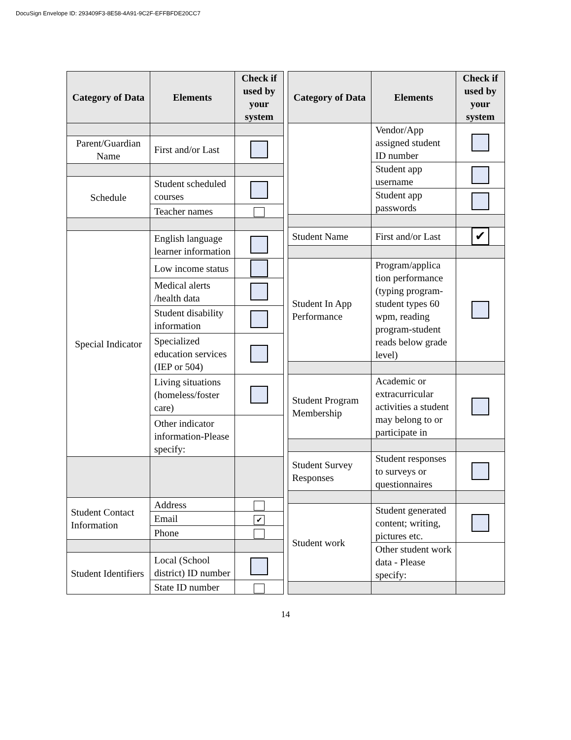DocuSign Envelope ID: 293409F3-8E58-4A91-9C2F-EFFBFDE20CC7
| Category of Data | Elements | Check if used by your system |
| --- | --- | --- |
| Parent/Guardian Name | First and/or Last | |
| Schedule | Student scheduled courses | |
| | Teacher names | |
| Special Indicator | English language learner information | |
| | Low income status | |
| | Medical alerts /health data | |
| | Student disability information | |
| | Specialized education services (IEP or 504) | |
| | Living situations (homeless/foster care) | |
| | Other indicator information-Please specify: | |
| Student Contact Information | Address | |
| | Email | ✔ |
| | Phone | |
| Student Identifiers | Local (School district) ID number | |
| | State ID number | |
| Category of Data | Elements | Check if used by your system |
| --- | --- | --- |
| | Vendor/App assigned student ID number | |
| | Student app username | |
| | Student app passwords | |
| Student Name | First and/or Last | ✔ |
| Student In App Performance | Program/applica tion performance (typing program-student types 60 wpm, reading program-student reads below grade level) | |
| Student Program Membership | Academic or extracurricular activities a student may belong to or participate in | |
| Student Survey Responses | Student responses to surveys or questionnaires | |
| Student work | Student generated content; writing, pictures etc. | |
| | Other student work data - Please specify: | |
14